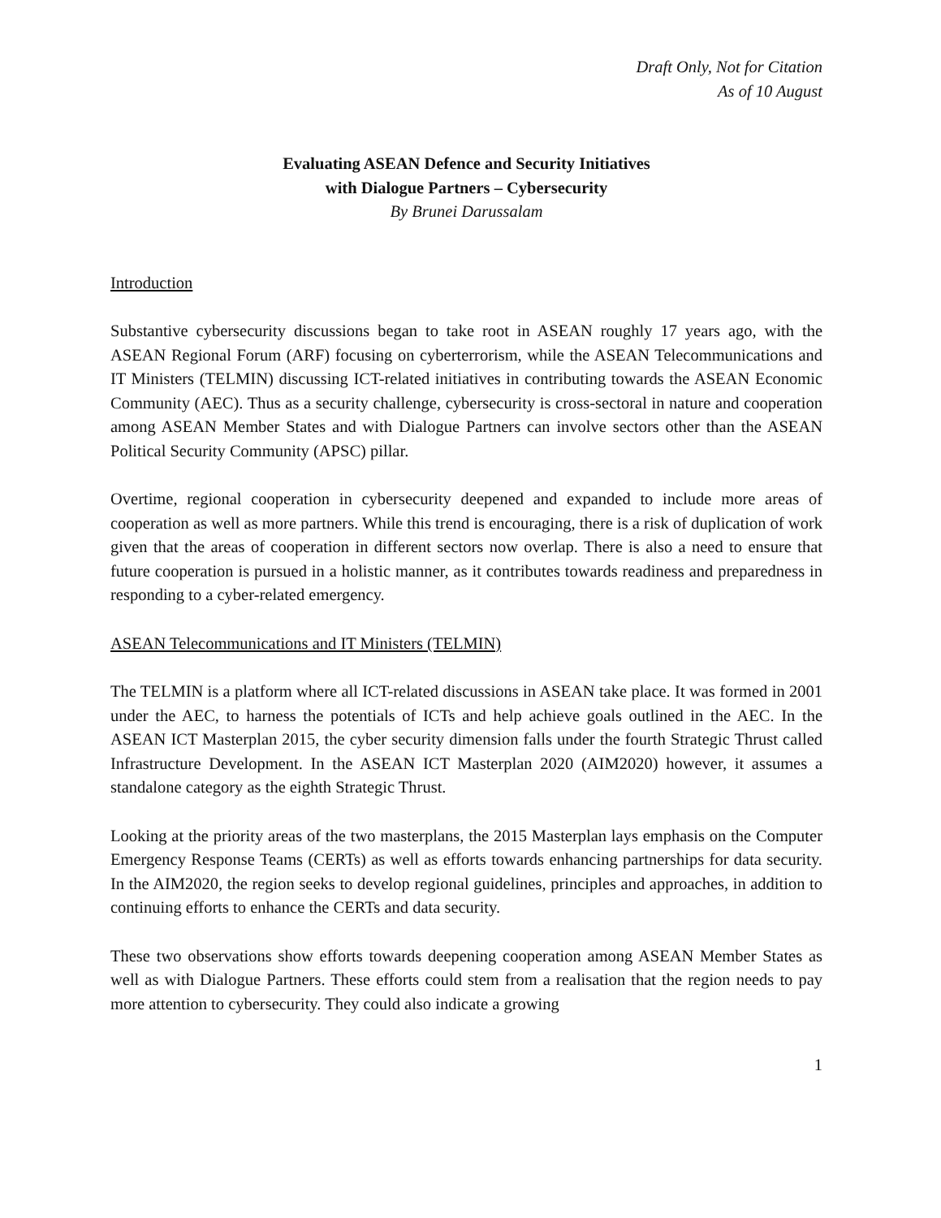Draft Only, Not for Citation
As of 10 August
Evaluating ASEAN Defence and Security Initiatives
with Dialogue Partners – Cybersecurity
By Brunei Darussalam
Introduction
Substantive cybersecurity discussions began to take root in ASEAN roughly 17 years ago, with the ASEAN Regional Forum (ARF) focusing on cyberterrorism, while the ASEAN Telecommunications and IT Ministers (TELMIN) discussing ICT-related initiatives in contributing towards the ASEAN Economic Community (AEC). Thus as a security challenge, cybersecurity is cross-sectoral in nature and cooperation among ASEAN Member States and with Dialogue Partners can involve sectors other than the ASEAN Political Security Community (APSC) pillar.
Overtime, regional cooperation in cybersecurity deepened and expanded to include more areas of cooperation as well as more partners. While this trend is encouraging, there is a risk of duplication of work given that the areas of cooperation in different sectors now overlap. There is also a need to ensure that future cooperation is pursued in a holistic manner, as it contributes towards readiness and preparedness in responding to a cyber-related emergency.
ASEAN Telecommunications and IT Ministers (TELMIN)
The TELMIN is a platform where all ICT-related discussions in ASEAN take place. It was formed in 2001 under the AEC, to harness the potentials of ICTs and help achieve goals outlined in the AEC. In the ASEAN ICT Masterplan 2015, the cyber security dimension falls under the fourth Strategic Thrust called Infrastructure Development. In the ASEAN ICT Masterplan 2020 (AIM2020) however, it assumes a standalone category as the eighth Strategic Thrust.
Looking at the priority areas of the two masterplans, the 2015 Masterplan lays emphasis on the Computer Emergency Response Teams (CERTs) as well as efforts towards enhancing partnerships for data security. In the AIM2020, the region seeks to develop regional guidelines, principles and approaches, in addition to continuing efforts to enhance the CERTs and data security.
These two observations show efforts towards deepening cooperation among ASEAN Member States as well as with Dialogue Partners. These efforts could stem from a realisation that the region needs to pay more attention to cybersecurity. They could also indicate a growing
1